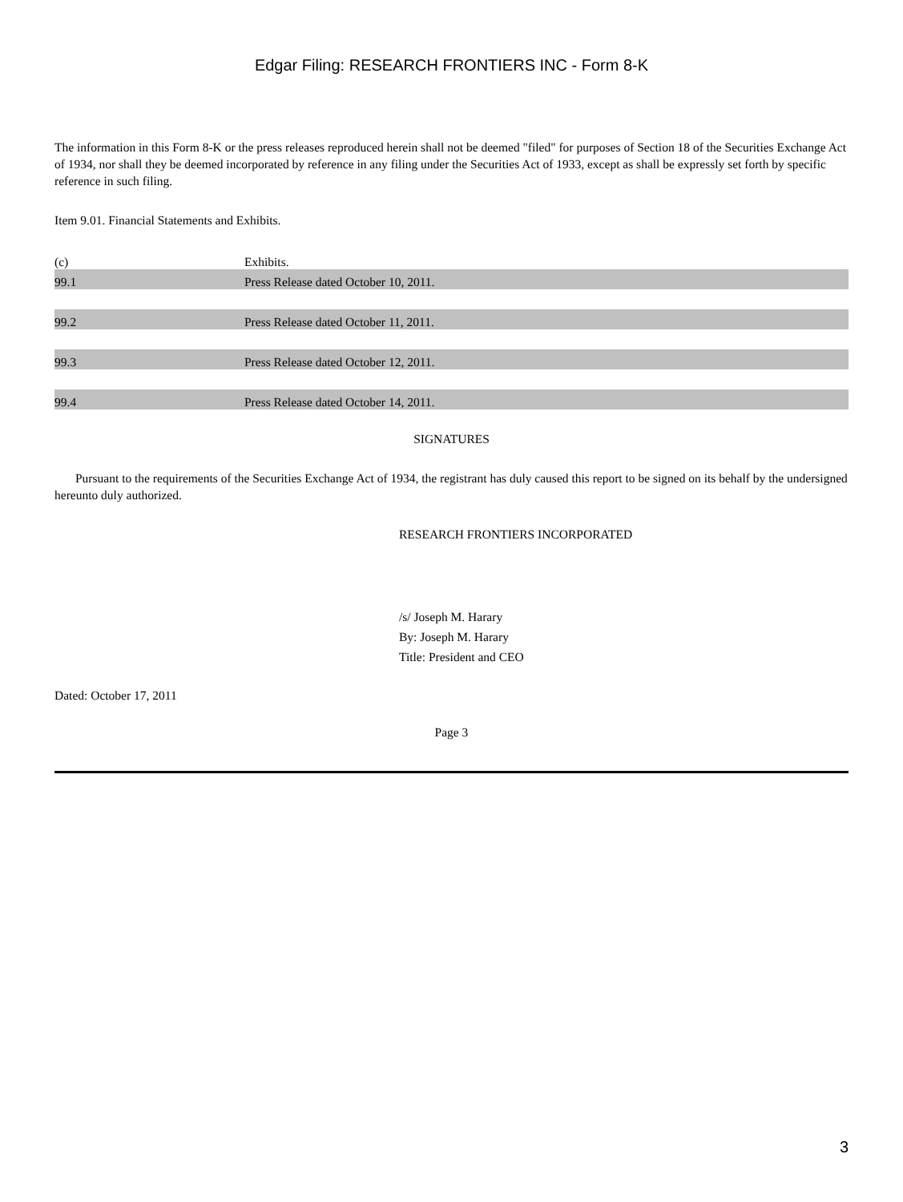Edgar Filing: RESEARCH FRONTIERS INC - Form 8-K
The information in this Form 8-K or the press releases reproduced herein shall not be deemed "filed" for purposes of Section 18 of the Securities Exchange Act of 1934, nor shall they be deemed incorporated by reference in any filing under the Securities Act of 1933, except as shall be expressly set forth by specific reference in such filing.
Item 9.01. Financial Statements and Exhibits.
| (c) | Exhibits. |
| 99.1 | Press Release dated October 10, 2011. |
| 99.2 | Press Release dated October 11, 2011. |
| 99.3 | Press Release dated October 12, 2011. |
| 99.4 | Press Release dated October 14, 2011. |
SIGNATURES
Pursuant to the requirements of the Securities Exchange Act of 1934, the registrant has duly caused this report to be signed on its behalf by the undersigned hereunto duly authorized.
RESEARCH FRONTIERS INCORPORATED
/s/ Joseph M. Harary
By: Joseph M. Harary
Title: President and CEO
Dated: October 17, 2011
Page 3
3